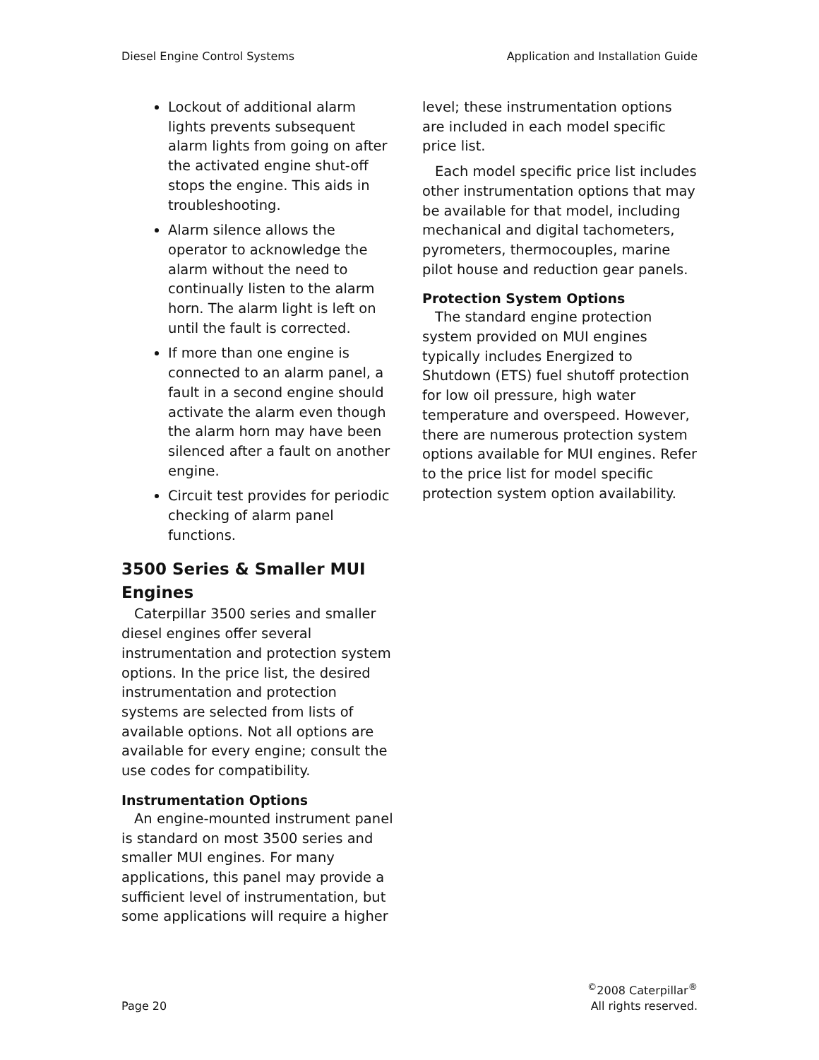Diesel Engine Control Systems Application and Installation Guide
Lockout of additional alarm lights prevents subsequent alarm lights from going on after the activated engine shut-off stops the engine. This aids in troubleshooting.
Alarm silence allows the operator to acknowledge the alarm without the need to continually listen to the alarm horn. The alarm light is left on until the fault is corrected.
If more than one engine is connected to an alarm panel, a fault in a second engine should activate the alarm even though the alarm horn may have been silenced after a fault on another engine.
Circuit test provides for periodic checking of alarm panel functions.
3500 Series & Smaller MUI Engines
Caterpillar 3500 series and smaller diesel engines offer several instrumentation and protection system options. In the price list, the desired instrumentation and protection systems are selected from lists of available options. Not all options are available for every engine; consult the use codes for compatibility.
Instrumentation Options
An engine-mounted instrument panel is standard on most 3500 series and smaller MUI engines. For many applications, this panel may provide a sufficient level of instrumentation, but some applications will require a higher
level; these instrumentation options are included in each model specific price list.
Each model specific price list includes other instrumentation options that may be available for that model, including mechanical and digital tachometers, pyrometers, thermocouples, marine pilot house and reduction gear panels.
Protection System Options
The standard engine protection system provided on MUI engines typically includes Energized to Shutdown (ETS) fuel shutoff protection for low oil pressure, high water temperature and overspeed. However, there are numerous protection system options available for MUI engines. Refer to the price list for model specific protection system option availability.
Page 20<sup>©</sup>2008 Caterpillar<sup>®</sup>
All rights reserved.